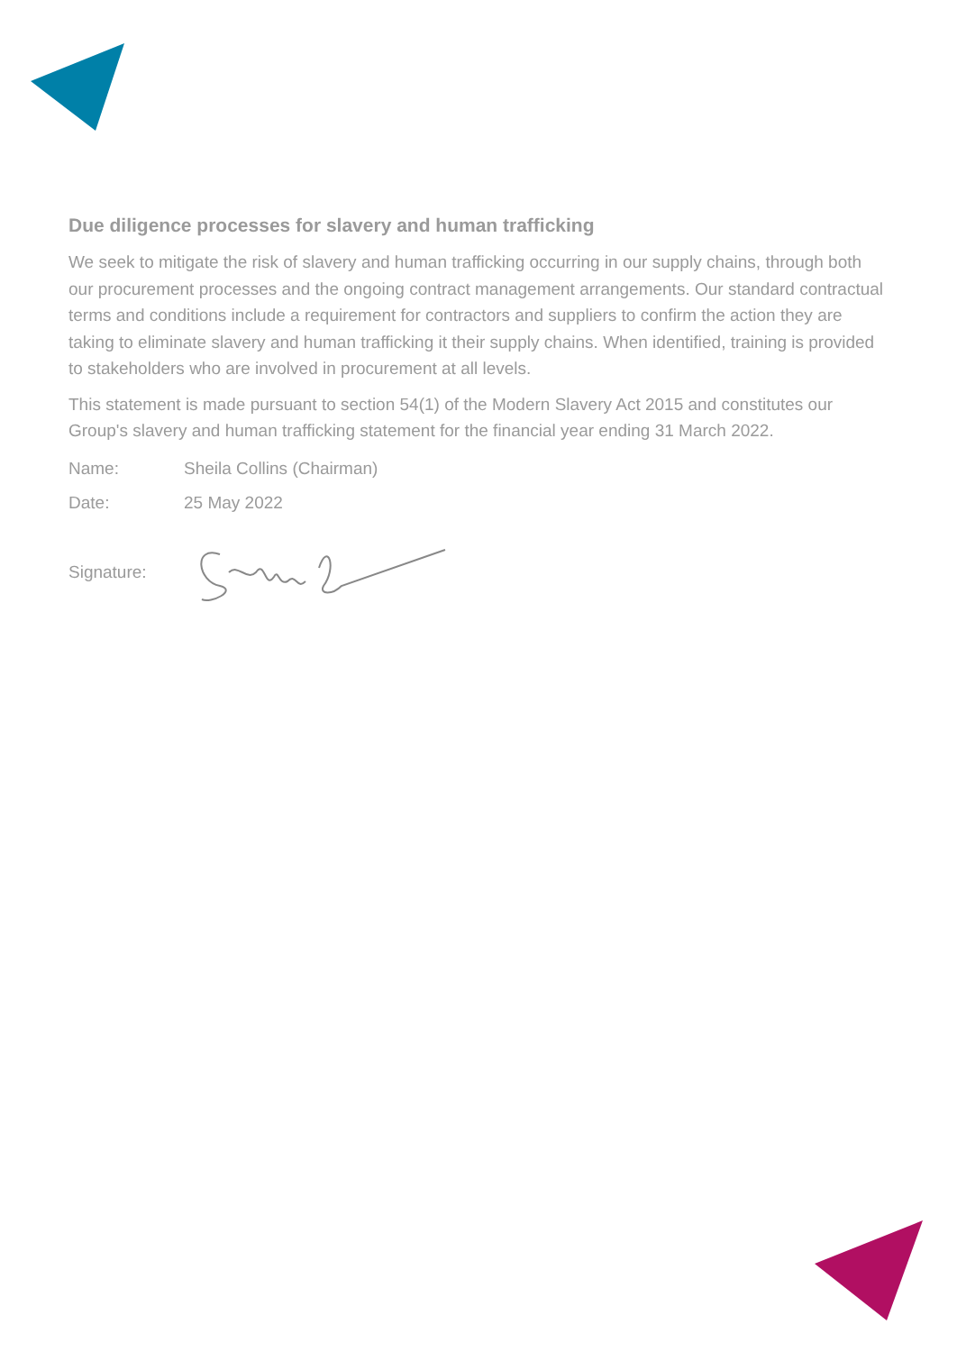Due diligence processes for slavery and human trafficking
We seek to mitigate the risk of slavery and human trafficking occurring in our supply chains, through both our procurement processes and the ongoing contract management arrangements. Our standard contractual terms and conditions include a requirement for contractors and suppliers to confirm the action they are taking to eliminate slavery and human trafficking it their supply chains. When identified, training is provided to stakeholders who are involved in procurement at all levels.
This statement is made pursuant to section 54(1) of the Modern Slavery Act 2015 and constitutes our Group's slavery and human trafficking statement for the financial year ending 31 March 2022.
Name: Sheila Collins (Chairman)
Date: 25 May 2022
Signature: